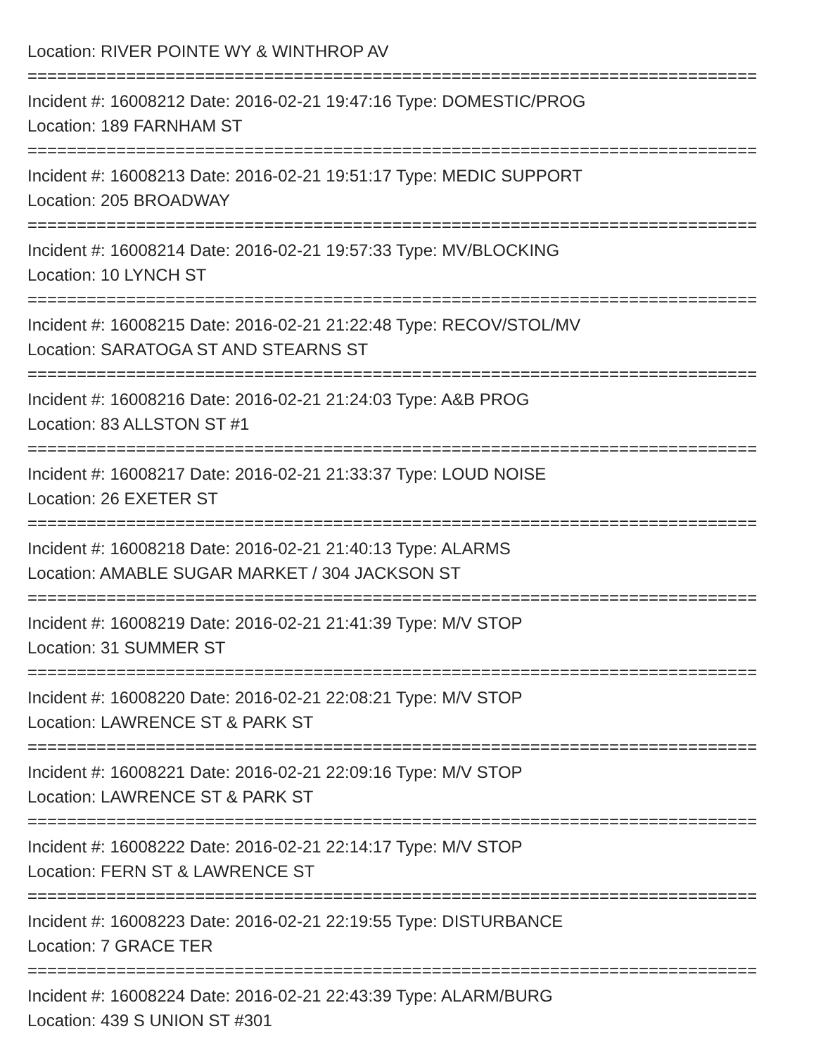Location: RIVER POINTE WY & WINTHROP AV
==========================================================================
Incident #: 16008212 Date: 2016-02-21 19:47:16 Type: DOMESTIC/PROG
Location: 189 FARNHAM ST
==========================================================================
Incident #: 16008213 Date: 2016-02-21 19:51:17 Type: MEDIC SUPPORT
Location: 205 BROADWAY
==========================================================================
Incident #: 16008214 Date: 2016-02-21 19:57:33 Type: MV/BLOCKING
Location: 10 LYNCH ST
==========================================================================
Incident #: 16008215 Date: 2016-02-21 21:22:48 Type: RECOV/STOL/MV
Location: SARATOGA ST AND STEARNS ST
==========================================================================
Incident #: 16008216 Date: 2016-02-21 21:24:03 Type: A&B PROG
Location: 83 ALLSTON ST #1
==========================================================================
Incident #: 16008217 Date: 2016-02-21 21:33:37 Type: LOUD NOISE
Location: 26 EXETER ST
==========================================================================
Incident #: 16008218 Date: 2016-02-21 21:40:13 Type: ALARMS
Location: AMABLE SUGAR MARKET / 304 JACKSON ST
==========================================================================
Incident #: 16008219 Date: 2016-02-21 21:41:39 Type: M/V STOP
Location: 31 SUMMER ST
==========================================================================
Incident #: 16008220 Date: 2016-02-21 22:08:21 Type: M/V STOP
Location: LAWRENCE ST & PARK ST
==========================================================================
Incident #: 16008221 Date: 2016-02-21 22:09:16 Type: M/V STOP
Location: LAWRENCE ST & PARK ST
==========================================================================
Incident #: 16008222 Date: 2016-02-21 22:14:17 Type: M/V STOP
Location: FERN ST & LAWRENCE ST
==========================================================================
Incident #: 16008223 Date: 2016-02-21 22:19:55 Type: DISTURBANCE
Location: 7 GRACE TER
==========================================================================
Incident #: 16008224 Date: 2016-02-21 22:43:39 Type: ALARM/BURG
Location: 439 S UNION ST #301